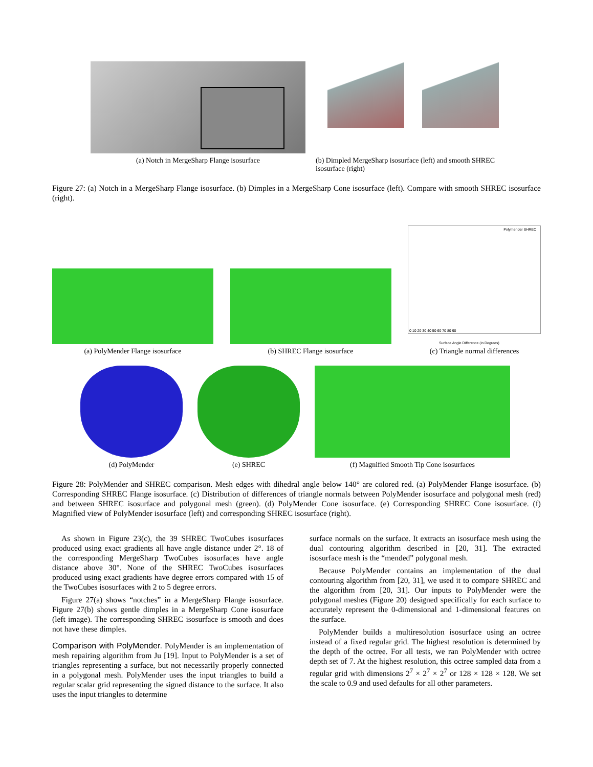(a) Notch in MergeSharp Flange isosurface
(b) Dimpled MergeSharp isosurface (left) and smooth SHREC isosurface (right)
Figure 27: (a) Notch in a MergeSharp Flange isosurface. (b) Dimples in a MergeSharp Cone isosurface (left). Compare with smooth SHREC isosurface (right).
(a) PolyMender Flange isosurface
(b) SHREC Flange isosurface
Polymender SHREC
Surface Angle Difference (in Degrees)
0 10 20 30 40 50 60 70 80 90
(c) Triangle normal differences
(d) PolyMender (e) SHREC (f) Magnified Smooth Tip Cone isosurfaces
Figure 28: PolyMender and SHREC comparison. Mesh edges with dihedral angle below 140° are colored red. (a) PolyMender Flange isosurface. (b) Corresponding SHREC Flange isosurface. (c) Distribution of differences of triangle normals between PolyMender isosurface and polygonal mesh (red) and between SHREC isosurface and polygonal mesh (green). (d) PolyMender Cone isosurface. (e) Corresponding SHREC Cone isosurface. (f) Magnified view of PolyMender isosurface (left) and corresponding SHREC isosurface (right).
As shown in Figure 23(c), the 39 SHREC TwoCubes isosurfaces produced using exact gradients all have angle distance under 2°. 18 of the corresponding MergeSharp TwoCubes isosurfaces have angle distance above 30°. None of the SHREC TwoCubes isosurfaces produced using exact gradients have degree errors compared with 15 of the TwoCubes isosurfaces with 2 to 5 degree errors.
Figure 27(a) shows “notches” in a MergeSharp Flange isosurface. Figure 27(b) shows gentle dimples in a MergeSharp Cone isosurface (left image). The corresponding SHREC isosurface is smooth and does not have these dimples.
Comparison with PolyMender.
PolyMender is an implementation of mesh repairing algorithm from Ju [19]. Input to PolyMender is a set of triangles representing a surface, but not necessarily properly connected in a polygonal mesh. PolyMender uses the input triangles to build a regular scalar grid representing the signed distance to the surface. It also uses the input triangles to determine
surface normals on the surface. It extracts an isosurface mesh using the dual contouring algorithm described in [20, 31]. The extracted isosurface mesh is the “mended” polygonal mesh.
Because PolyMender contains an implementation of the dual contouring algorithm from [20, 31], we used it to compare SHREC and the algorithm from [20, 31]. Our inputs to PolyMender were the polygonal meshes (Figure 20) designed specifically for each surface to accurately represent the 0-dimensional and 1-dimensional features on the surface.
PolyMender builds a multiresolution isosurface using an octree instead of a fixed regular grid. The highest resolution is determined by the depth of the octree. For all tests, we ran PolyMender with octree depth set of 7. At the highest resolution, this octree sampled data from a regular grid with dimensions 2<sup>7</sup> × 2<sup>7</sup> × 2<sup>7</sup> or 128 × 128 × 128. We set the scale to 0.9 and used defaults for all other parameters.